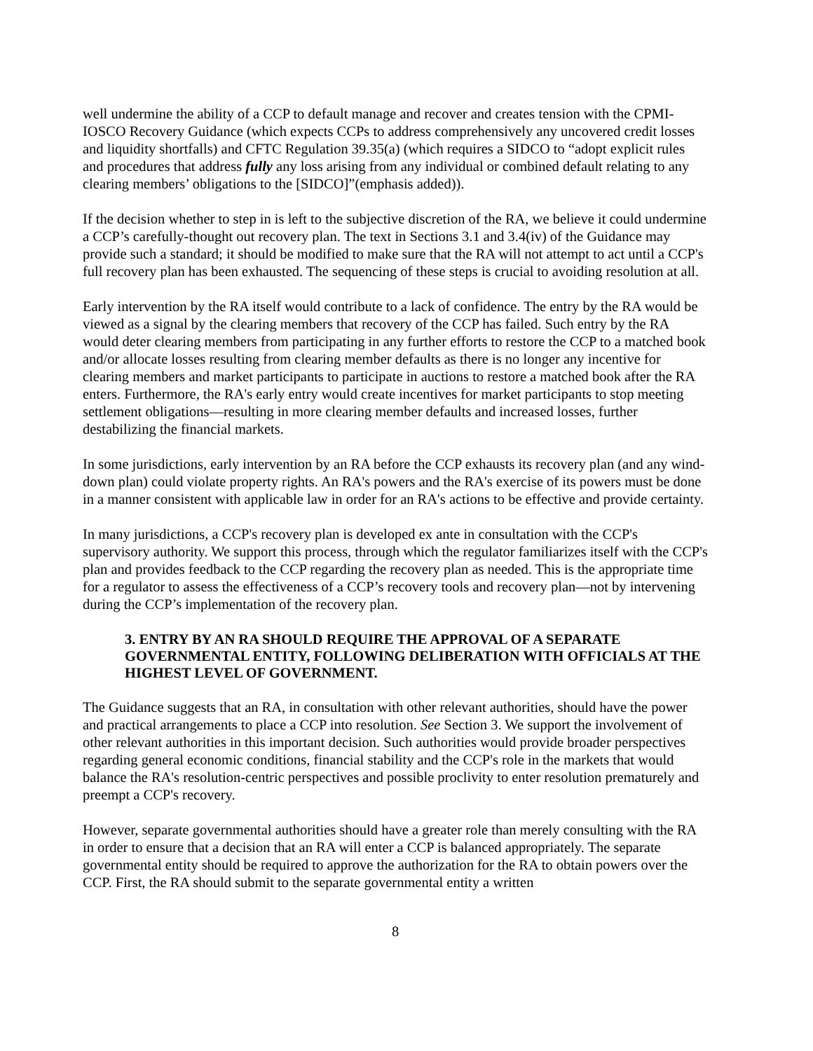well undermine the ability of a CCP to default manage and recover and creates tension with the CPMI-IOSCO Recovery Guidance (which expects CCPs to address comprehensively any uncovered credit losses and liquidity shortfalls) and CFTC Regulation 39.35(a) (which requires a SIDCO to “adopt explicit rules and procedures that address fully any loss arising from any individual or combined default relating to any clearing members’ obligations to the [SIDCO]”(emphasis added)).
If the decision whether to step in is left to the subjective discretion of the RA, we believe it could undermine a CCP’s carefully-thought out recovery plan. The text in Sections 3.1 and 3.4(iv) of the Guidance may provide such a standard; it should be modified to make sure that the RA will not attempt to act until a CCP's full recovery plan has been exhausted. The sequencing of these steps is crucial to avoiding resolution at all.
Early intervention by the RA itself would contribute to a lack of confidence. The entry by the RA would be viewed as a signal by the clearing members that recovery of the CCP has failed. Such entry by the RA would deter clearing members from participating in any further efforts to restore the CCP to a matched book and/or allocate losses resulting from clearing member defaults as there is no longer any incentive for clearing members and market participants to participate in auctions to restore a matched book after the RA enters. Furthermore, the RA's early entry would create incentives for market participants to stop meeting settlement obligations—resulting in more clearing member defaults and increased losses, further destabilizing the financial markets.
In some jurisdictions, early intervention by an RA before the CCP exhausts its recovery plan (and any wind-down plan) could violate property rights. An RA's powers and the RA's exercise of its powers must be done in a manner consistent with applicable law in order for an RA's actions to be effective and provide certainty.
In many jurisdictions, a CCP's recovery plan is developed ex ante in consultation with the CCP's supervisory authority. We support this process, through which the regulator familiarizes itself with the CCP's plan and provides feedback to the CCP regarding the recovery plan as needed. This is the appropriate time for a regulator to assess the effectiveness of a CCP’s recovery tools and recovery plan—not by intervening during the CCP’s implementation of the recovery plan.
3. ENTRY BY AN RA SHOULD REQUIRE THE APPROVAL OF A SEPARATE GOVERNMENTAL ENTITY, FOLLOWING DELIBERATION WITH OFFICIALS AT THE HIGHEST LEVEL OF GOVERNMENT.
The Guidance suggests that an RA, in consultation with other relevant authorities, should have the power and practical arrangements to place a CCP into resolution. See Section 3. We support the involvement of other relevant authorities in this important decision. Such authorities would provide broader perspectives regarding general economic conditions, financial stability and the CCP's role in the markets that would balance the RA's resolution-centric perspectives and possible proclivity to enter resolution prematurely and preempt a CCP's recovery.
However, separate governmental authorities should have a greater role than merely consulting with the RA in order to ensure that a decision that an RA will enter a CCP is balanced appropriately. The separate governmental entity should be required to approve the authorization for the RA to obtain powers over the CCP. First, the RA should submit to the separate governmental entity a written
8